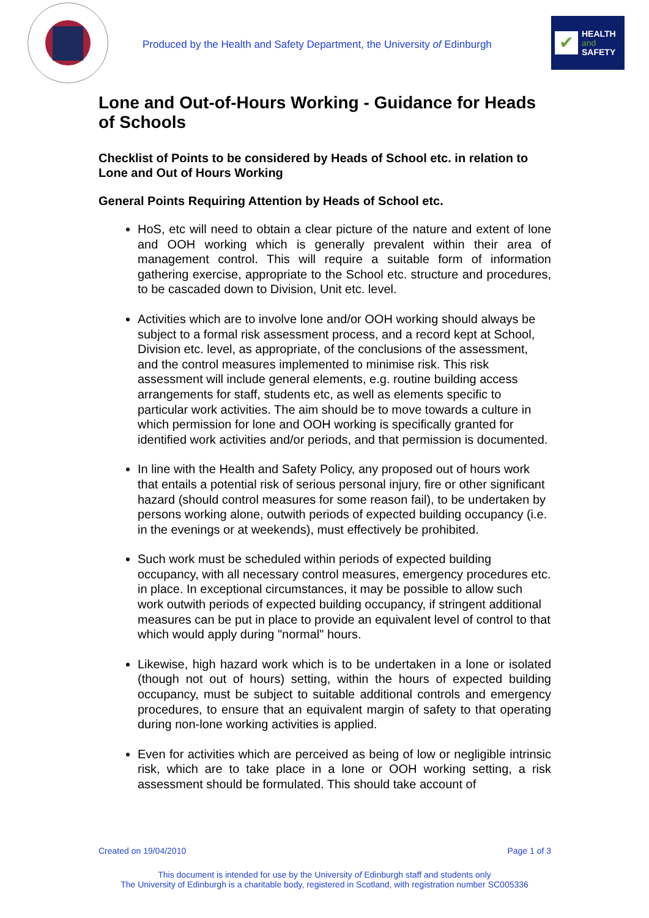Produced by the Health and Safety Department, the University of Edinburgh
✔
HEALTH
and
SAFETY
Lone and Out-of-Hours Working - Guidance for Heads of Schools
Checklist of Points to be considered by Heads of School etc. in relation to Lone and Out of Hours Working
General Points Requiring Attention by Heads of School etc.
HoS, etc will need to obtain a clear picture of the nature and extent of lone and OOH working which is generally prevalent within their area of management control. This will require a suitable form of information gathering exercise, appropriate to the School etc. structure and procedures, to be cascaded down to Division, Unit etc. level.
Activities which are to involve lone and/or OOH working should always be subject to a formal risk assessment process, and a record kept at School, Division etc. level, as appropriate, of the conclusions of the assessment, and the control measures implemented to minimise risk. This risk assessment will include general elements, e.g. routine building access arrangements for staff, students etc, as well as elements specific to particular work activities. The aim should be to move towards a culture in which permission for lone and OOH working is specifically granted for identified work activities and/or periods, and that permission is documented.
In line with the Health and Safety Policy, any proposed out of hours work that entails a potential risk of serious personal injury, fire or other significant hazard (should control measures for some reason fail), to be undertaken by persons working alone, outwith periods of expected building occupancy (i.e. in the evenings or at weekends), must effectively be prohibited.
Such work must be scheduled within periods of expected building occupancy, with all necessary control measures, emergency procedures etc. in place. In exceptional circumstances, it may be possible to allow such work outwith periods of expected building occupancy, if stringent additional measures can be put in place to provide an equivalent level of control to that which would apply during "normal" hours.
Likewise, high hazard work which is to be undertaken in a lone or isolated (though not out of hours) setting, within the hours of expected building occupancy, must be subject to suitable additional controls and emergency procedures, to ensure that an equivalent margin of safety to that operating during non-lone working activities is applied.
Even for activities which are perceived as being of low or negligible intrinsic risk, which are to take place in a lone or OOH working setting, a risk assessment should be formulated. This should take account of
Created on 19/04/2010 Page 1 of 3
This document is intended for use by the University of Edinburgh staff and students only
The University of Edinburgh is a charitable body, registered in Scotland, with registration number SC005336